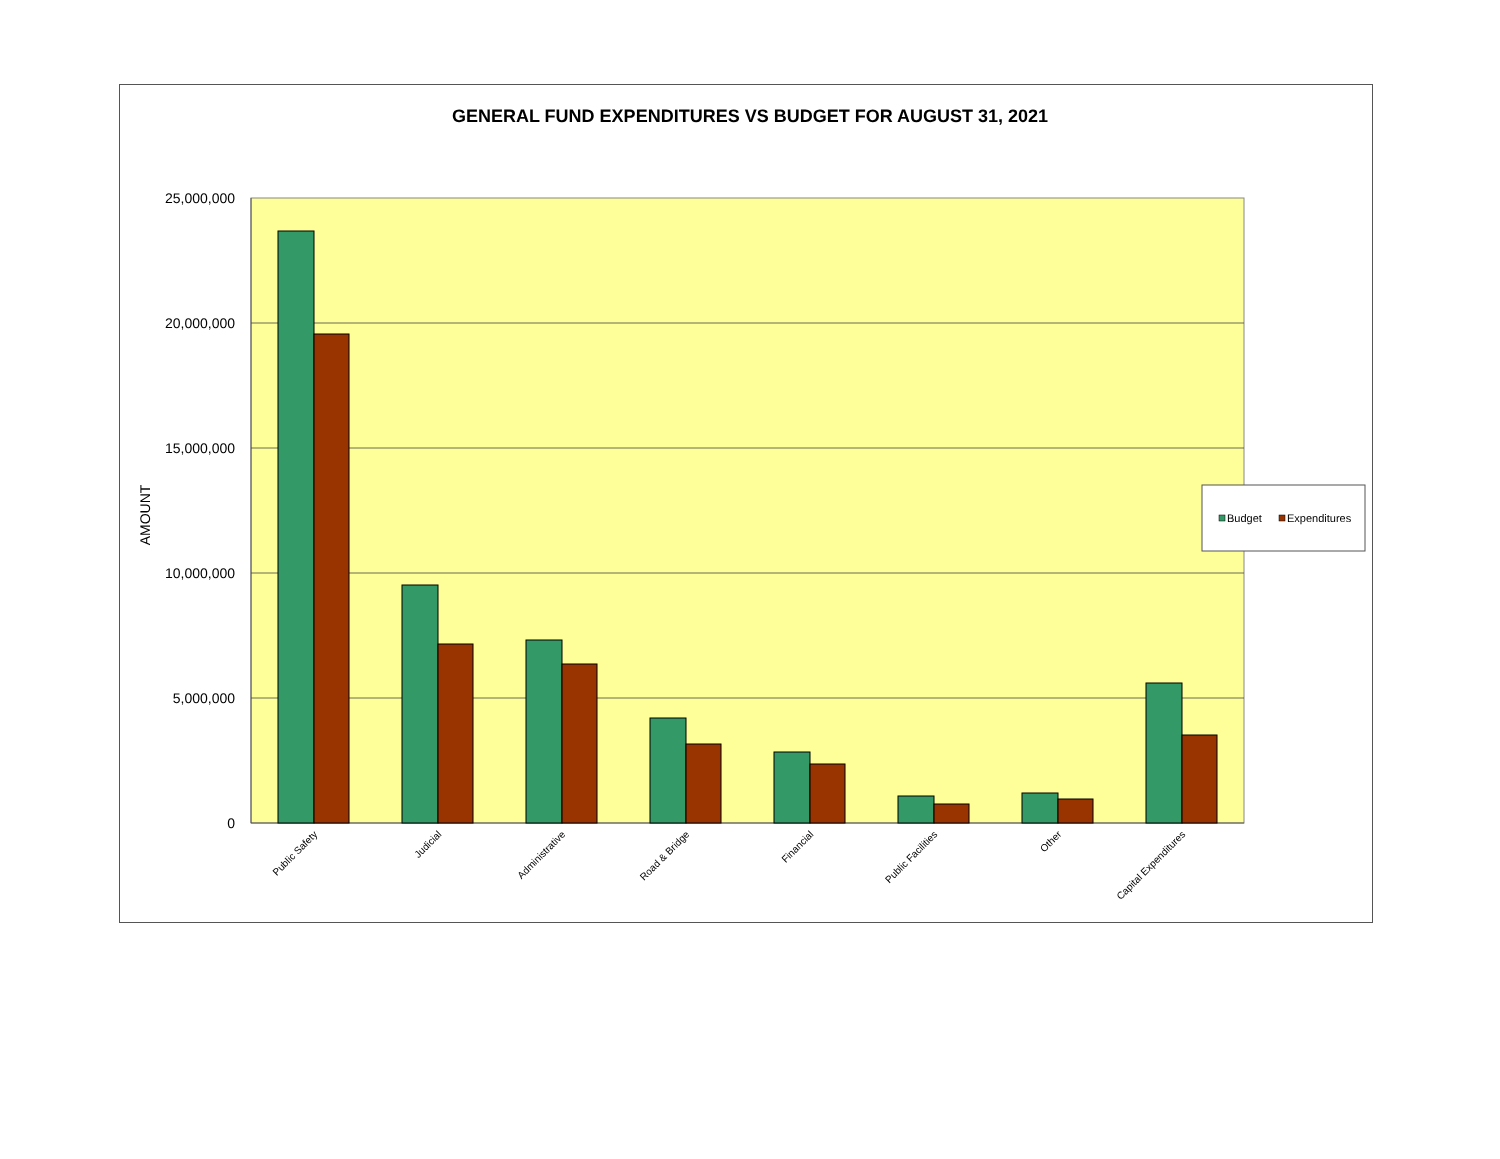GENERAL FUND EXPENDITURES VS BUDGET FOR AUGUST 31, 2021
25,000,000
20,000,000
15,000,000
10,000,000
5,000,000
0
AMOUNT
Public Safety
Judicial
Administrative
Road & Bridge
Financial
Public Facilities
Other
Capital Expenditures
Budget
Expenditures